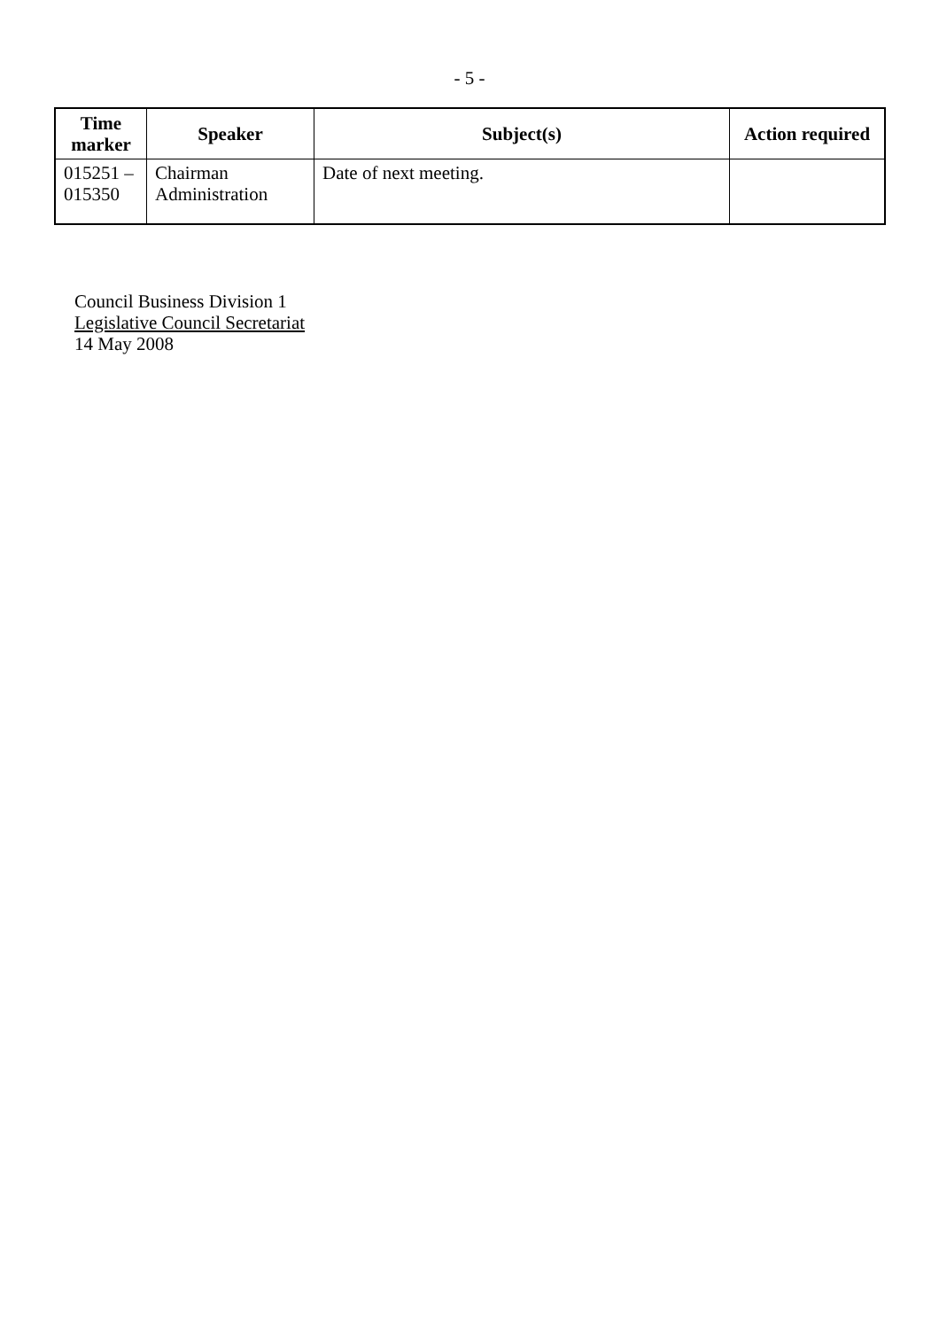- 5 -
| Time marker | Speaker | Subject(s) | Action required |
| --- | --- | --- | --- |
| 015251 – 015350 | Chairman Administration | Date of next meeting. | |
Council Business Division 1
Legislative Council Secretariat
14 May 2008